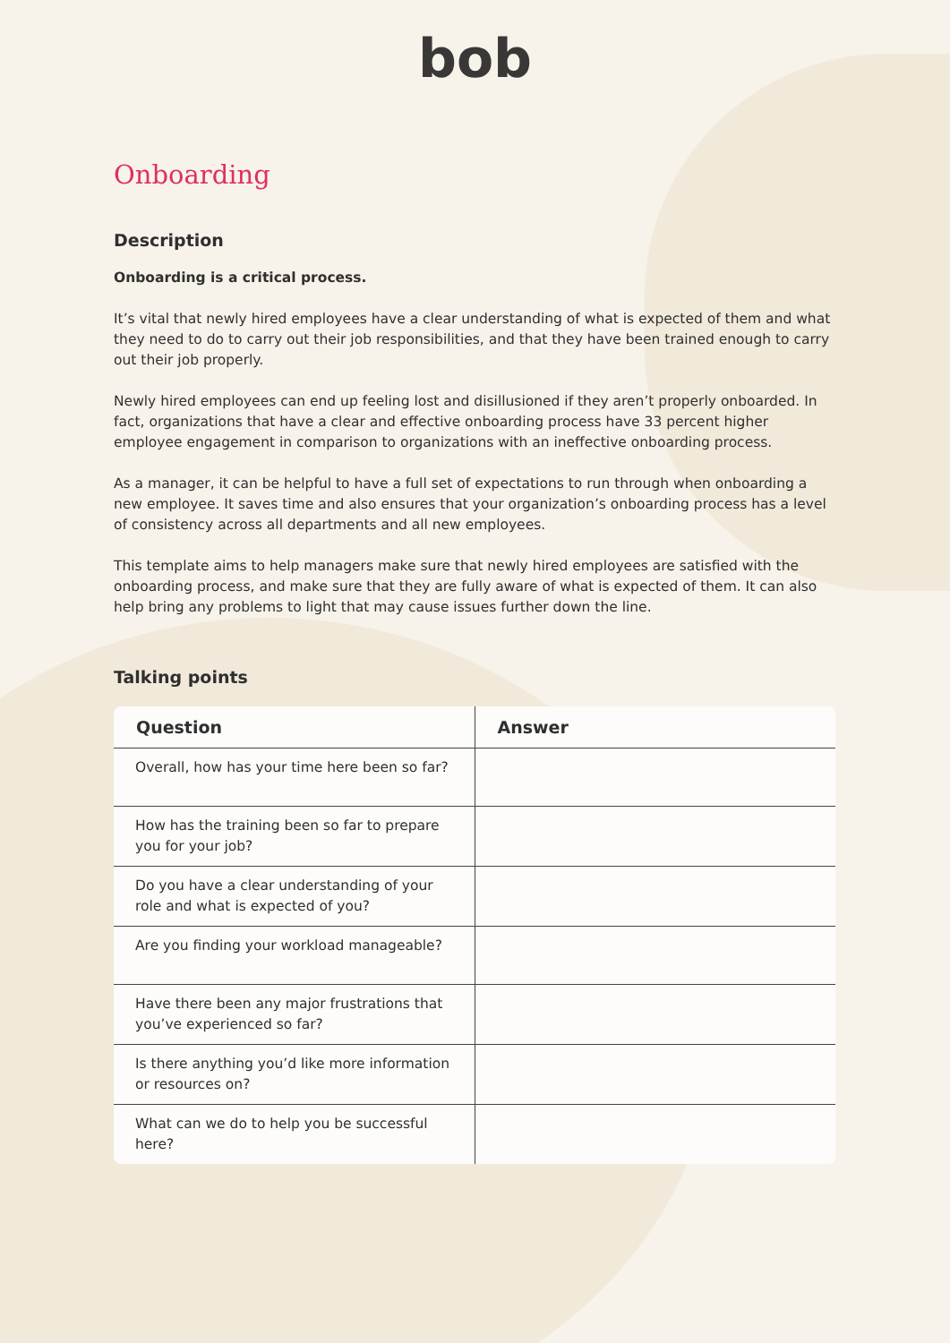bob
Onboarding
Description
Onboarding is a critical process.
It’s vital that newly hired employees have a clear understanding of what is expected of them and what they need to do to carry out their job responsibilities, and that they have been trained enough to carry out their job properly.
Newly hired employees can end up feeling lost and disillusioned if they aren’t properly onboarded. In fact, organizations that have a clear and effective onboarding process have 33 percent higher employee engagement in comparison to organizations with an ineffective onboarding process.
As a manager, it can be helpful to have a full set of expectations to run through when onboarding a new employee. It saves time and also ensures that your organization’s onboarding process has a level of consistency across all departments and all new employees.
This template aims to help managers make sure that newly hired employees are satisfied with the onboarding process, and make sure that they are fully aware of what is expected of them. It can also help bring any problems to light that may cause issues further down the line.
Talking points
| Question | Answer |
| --- | --- |
| Overall, how has your time here been so far? | |
| How has the training been so far to prepare you for your job? | |
| Do you have a clear understanding of your role and what is expected of you? | |
| Are you finding your workload manageable? | |
| Have there been any major frustrations that you’ve experienced so far? | |
| Is there anything you’d like more information or resources on? | |
| What can we do to help you be successful here? | |